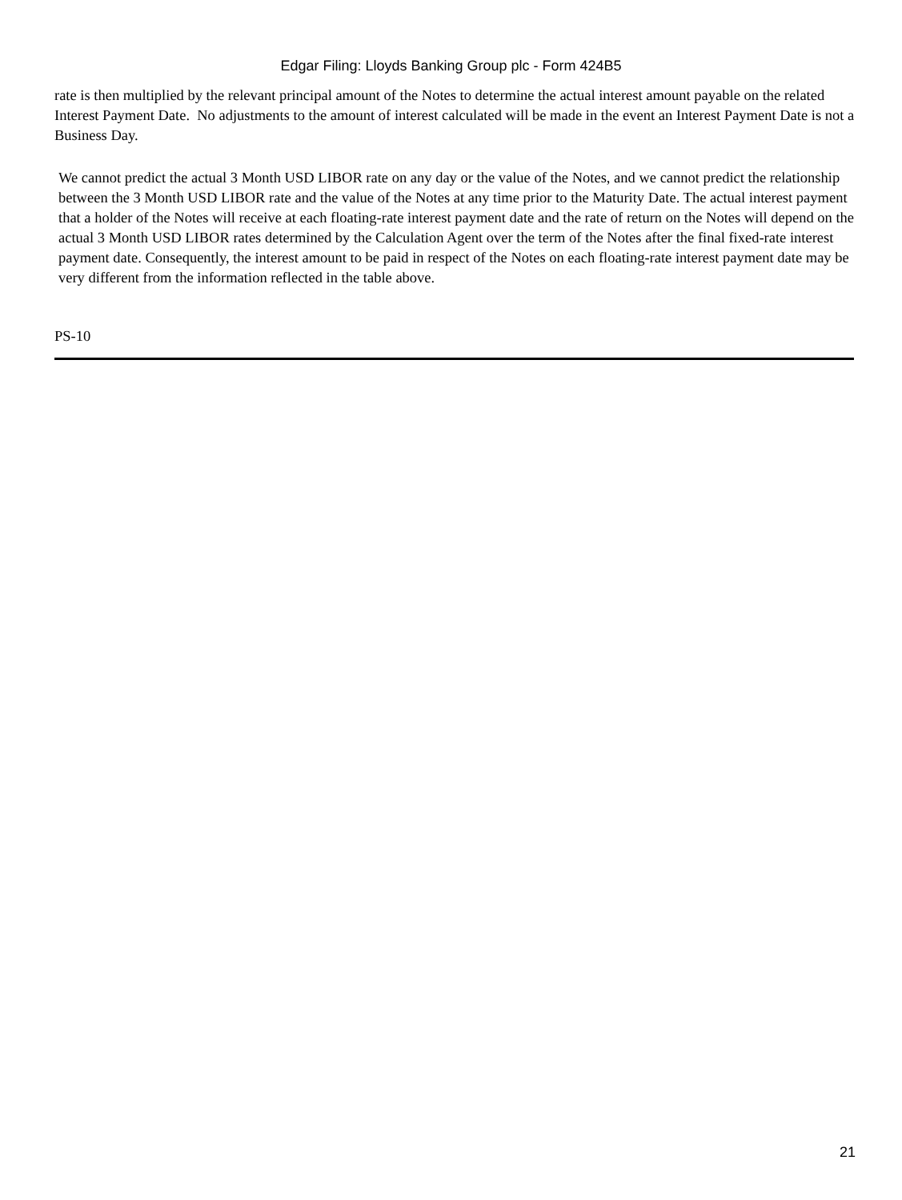Edgar Filing: Lloyds Banking Group plc - Form 424B5
rate is then multiplied by the relevant principal amount of the Notes to determine the actual interest amount payable on the related Interest Payment Date. No adjustments to the amount of interest calculated will be made in the event an Interest Payment Date is not a Business Day.
We cannot predict the actual 3 Month USD LIBOR rate on any day or the value of the Notes, and we cannot predict the relationship between the 3 Month USD LIBOR rate and the value of the Notes at any time prior to the Maturity Date. The actual interest payment that a holder of the Notes will receive at each floating-rate interest payment date and the rate of return on the Notes will depend on the actual 3 Month USD LIBOR rates determined by the Calculation Agent over the term of the Notes after the final fixed-rate interest payment date. Consequently, the interest amount to be paid in respect of the Notes on each floating-rate interest payment date may be very different from the information reflected in the table above.
PS-10
21